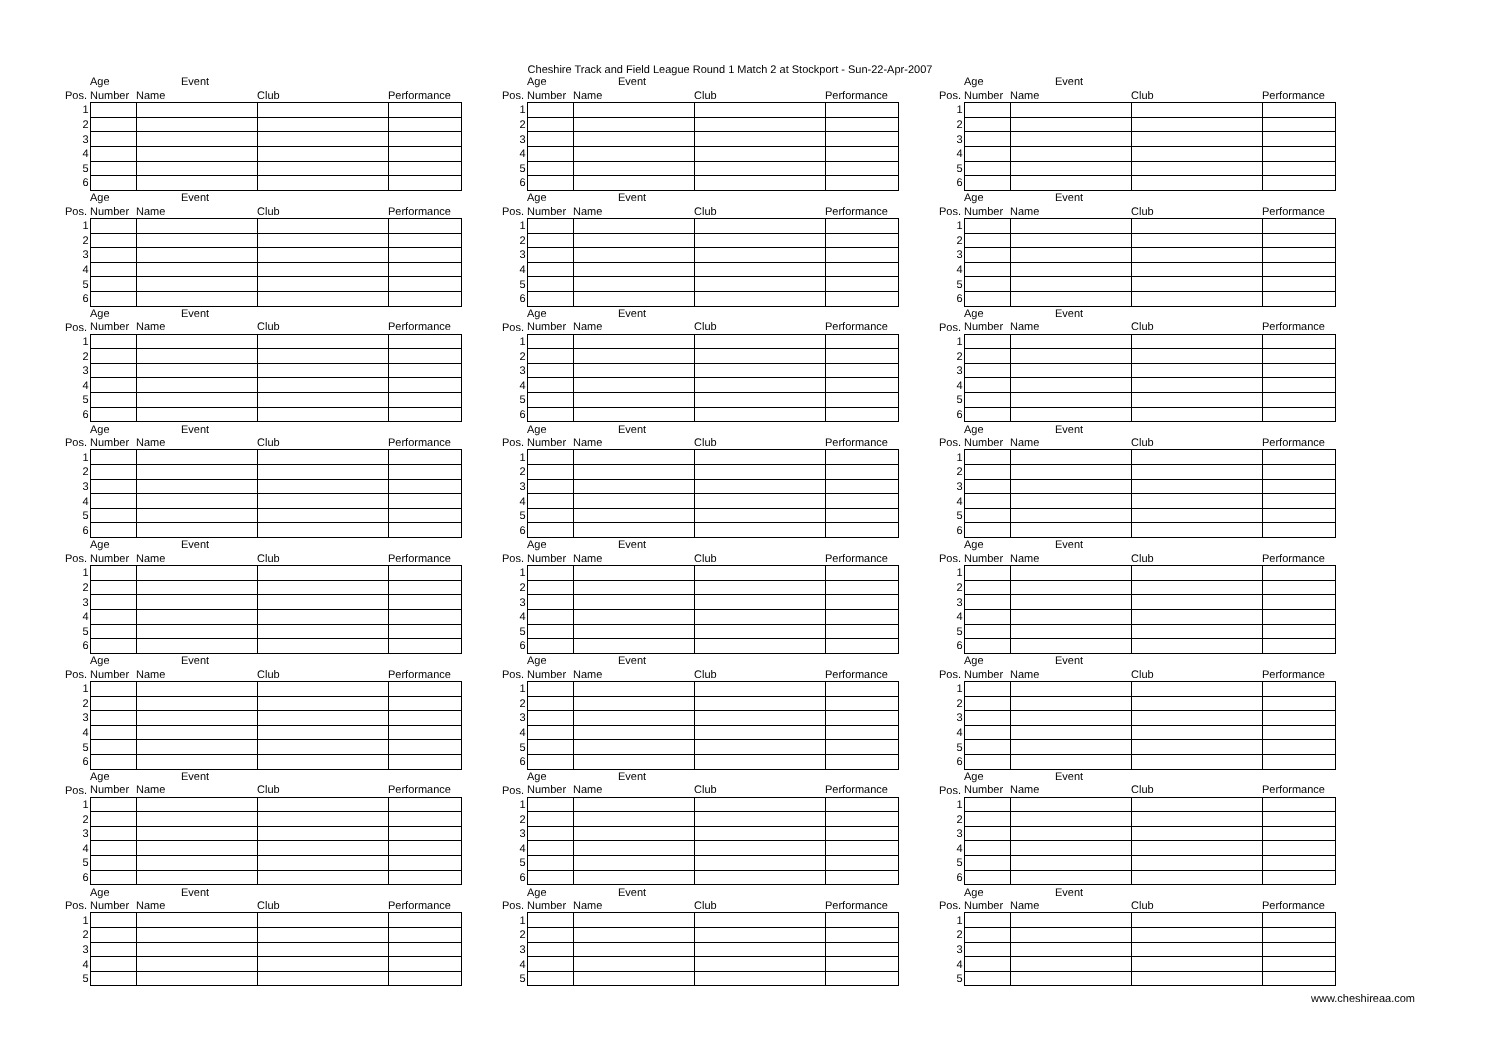Cheshire Track and Field League Round 1 Match 2 at Stockport - Sun-22-Apr-2007
| | Age | Event | | |
| Pos. | Number | Name | Club | Performance |
| 1 | | | | |
| 2 | | | | |
| 3 | | | | |
| 4 | | | | |
| 5 | | | | |
| 6 | | | | |
| | Age | Event | | |
| Pos. | Number | Name | Club | Performance |
| 1 | | | | |
| 2 | | | | |
| 3 | | | | |
| 4 | | | | |
| 5 | | | | |
| 6 | | | | |
| | Age | Event | | |
| Pos. | Number | Name | Club | Performance |
| 1 | | | | |
| 2 | | | | |
| 3 | | | | |
| 4 | | | | |
| 5 | | | | |
| 6 | | | | |
| | Age | Event | | |
| Pos. | Number | Name | Club | Performance |
| 1 | | | | |
| 2 | | | | |
| 3 | | | | |
| 4 | | | | |
| 5 | | | | |
| 6 | | | | |
| | Age | Event | | |
| Pos. | Number | Name | Club | Performance |
| 1 | | | | |
| 2 | | | | |
| 3 | | | | |
| 4 | | | | |
| 5 | | | | |
| 6 | | | | |
| | Age | Event | | |
| Pos. | Number | Name | Club | Performance |
| 1 | | | | |
| 2 | | | | |
| 3 | | | | |
| 4 | | | | |
| 5 | | | | |
| 6 | | | | |
| | Age | Event | | |
| Pos. | Number | Name | Club | Performance |
| 1 | | | | |
| 2 | | | | |
| 3 | | | | |
| 4 | | | | |
| 5 | | | | |
| 6 | | | | |
| | Age | Event | | |
| Pos. | Number | Name | Club | Performance |
| 1 | | | | |
| 2 | | | | |
| 3 | | | | |
| 4 | | | | |
| 5 | | | | |
| | Age | Event | | |
| Pos. | Number | Name | Club | Performance |
| 1 | | | | |
| 2 | | | | |
| 3 | | | | |
| 4 | | | | |
| 5 | | | | |
| 6 | | | | |
| | Age | Event | | |
| Pos. | Number | Name | Club | Performance |
| 1 | | | | |
| 2 | | | | |
| 3 | | | | |
| 4 | | | | |
| 5 | | | | |
| 6 | | | | |
| | Age | Event | | |
| Pos. | Number | Name | Club | Performance |
| 1 | | | | |
| 2 | | | | |
| 3 | | | | |
| 4 | | | | |
| 5 | | | | |
| 6 | | | | |
| | Age | Event | | |
| Pos. | Number | Name | Club | Performance |
| 1 | | | | |
| 2 | | | | |
| 3 | | | | |
| 4 | | | | |
| 5 | | | | |
| 6 | | | | |
| | Age | Event | | |
| Pos. | Number | Name | Club | Performance |
| 1 | | | | |
| 2 | | | | |
| 3 | | | | |
| 4 | | | | |
| 5 | | | | |
| 6 | | | | |
| | Age | Event | | |
| Pos. | Number | Name | Club | Performance |
| 1 | | | | |
| 2 | | | | |
| 3 | | | | |
| 4 | | | | |
| 5 | | | | |
| 6 | | | | |
| | Age | Event | | |
| Pos. | Number | Name | Club | Performance |
| 1 | | | | |
| 2 | | | | |
| 3 | | | | |
| 4 | | | | |
| 5 | | | | |
| 6 | | | | |
| | Age | Event | | |
| Pos. | Number | Name | Club | Performance |
| 1 | | | | |
| 2 | | | | |
| 3 | | | | |
| 4 | | | | |
| 5 | | | | |
| | Age | Event | | |
| Pos. | Number | Name | Club | Performance |
| 1 | | | | |
| 2 | | | | |
| 3 | | | | |
| 4 | | | | |
| 5 | | | | |
| 6 | | | | |
| | Age | Event | | |
| Pos. | Number | Name | Club | Performance |
| 1 | | | | |
| 2 | | | | |
| 3 | | | | |
| 4 | | | | |
| 5 | | | | |
| 6 | | | | |
| | Age | Event | | |
| Pos. | Number | Name | Club | Performance |
| 1 | | | | |
| 2 | | | | |
| 3 | | | | |
| 4 | | | | |
| 5 | | | | |
| 6 | | | | |
| | Age | Event | | |
| Pos. | Number | Name | Club | Performance |
| 1 | | | | |
| 2 | | | | |
| 3 | | | | |
| 4 | | | | |
| 5 | | | | |
| 6 | | | | |
| | Age | Event | | |
| Pos. | Number | Name | Club | Performance |
| 1 | | | | |
| 2 | | | | |
| 3 | | | | |
| 4 | | | | |
| 5 | | | | |
| 6 | | | | |
| | Age | Event | | |
| Pos. | Number | Name | Club | Performance |
| 1 | | | | |
| 2 | | | | |
| 3 | | | | |
| 4 | | | | |
| 5 | | | | |
| 6 | | | | |
| | Age | Event | | |
| Pos. | Number | Name | Club | Performance |
| 1 | | | | |
| 2 | | | | |
| 3 | | | | |
| 4 | | | | |
| 5 | | | | |
| 6 | | | | |
| | Age | Event | | |
| Pos. | Number | Name | Club | Performance |
| 1 | | | | |
| 2 | | | | |
| 3 | | | | |
| 4 | | | | |
| 5 | | | | |
www.cheshireaa.com